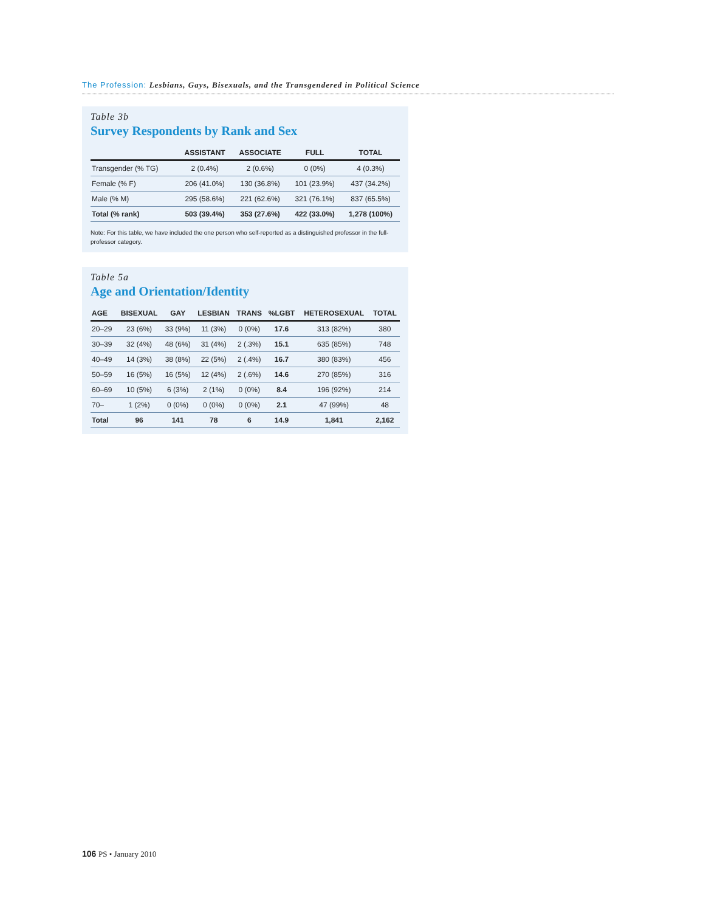The Profession: Lesbians, Gays, Bisexuals, and the Transgendered in Political Science
Table 3b
Survey Respondents by Rank and Sex
| | ASSISTANT | ASSOCIATE | FULL | TOTAL |
| --- | --- | --- | --- | --- |
| Transgender (% TG) | 2 (0.4%) | 2 (0.6%) | 0 (0%) | 4 (0.3%) |
| Female (% F) | 206 (41.0%) | 130 (36.8%) | 101 (23.9%) | 437 (34.2%) |
| Male (% M) | 295 (58.6%) | 221 (62.6%) | 321 (76.1%) | 837 (65.5%) |
| Total (% rank) | 503 (39.4%) | 353 (27.6%) | 422 (33.0%) | 1,278 (100%) |
Note: For this table, we have included the one person who self-reported as a distinguished professor in the full-professor category.
Table 5a
Age and Orientation/Identity
| AGE | BISEXUAL | GAY | LESBIAN | TRANS | %LGBT | HETEROSEXUAL | TOTAL |
| --- | --- | --- | --- | --- | --- | --- | --- |
| 20–29 | 23 (6%) | 33 (9%) | 11 (3%) | 0 (0%) | 17.6 | 313 (82%) | 380 |
| 30–39 | 32 (4%) | 48 (6%) | 31 (4%) | 2 (.3%) | 15.1 | 635 (85%) | 748 |
| 40–49 | 14 (3%) | 38 (8%) | 22 (5%) | 2 (.4%) | 16.7 | 380 (83%) | 456 |
| 50–59 | 16 (5%) | 16 (5%) | 12 (4%) | 2 (.6%) | 14.6 | 270 (85%) | 316 |
| 60–69 | 10 (5%) | 6 (3%) | 2 (1%) | 0 (0%) | 8.4 | 196 (92%) | 214 |
| 70– | 1 (2%) | 0 (0%) | 0 (0%) | 0 (0%) | 2.1 | 47 (99%) | 48 |
| Total | 96 | 141 | 78 | 6 | 14.9 | 1,841 | 2,162 |
106 PS • January 2010